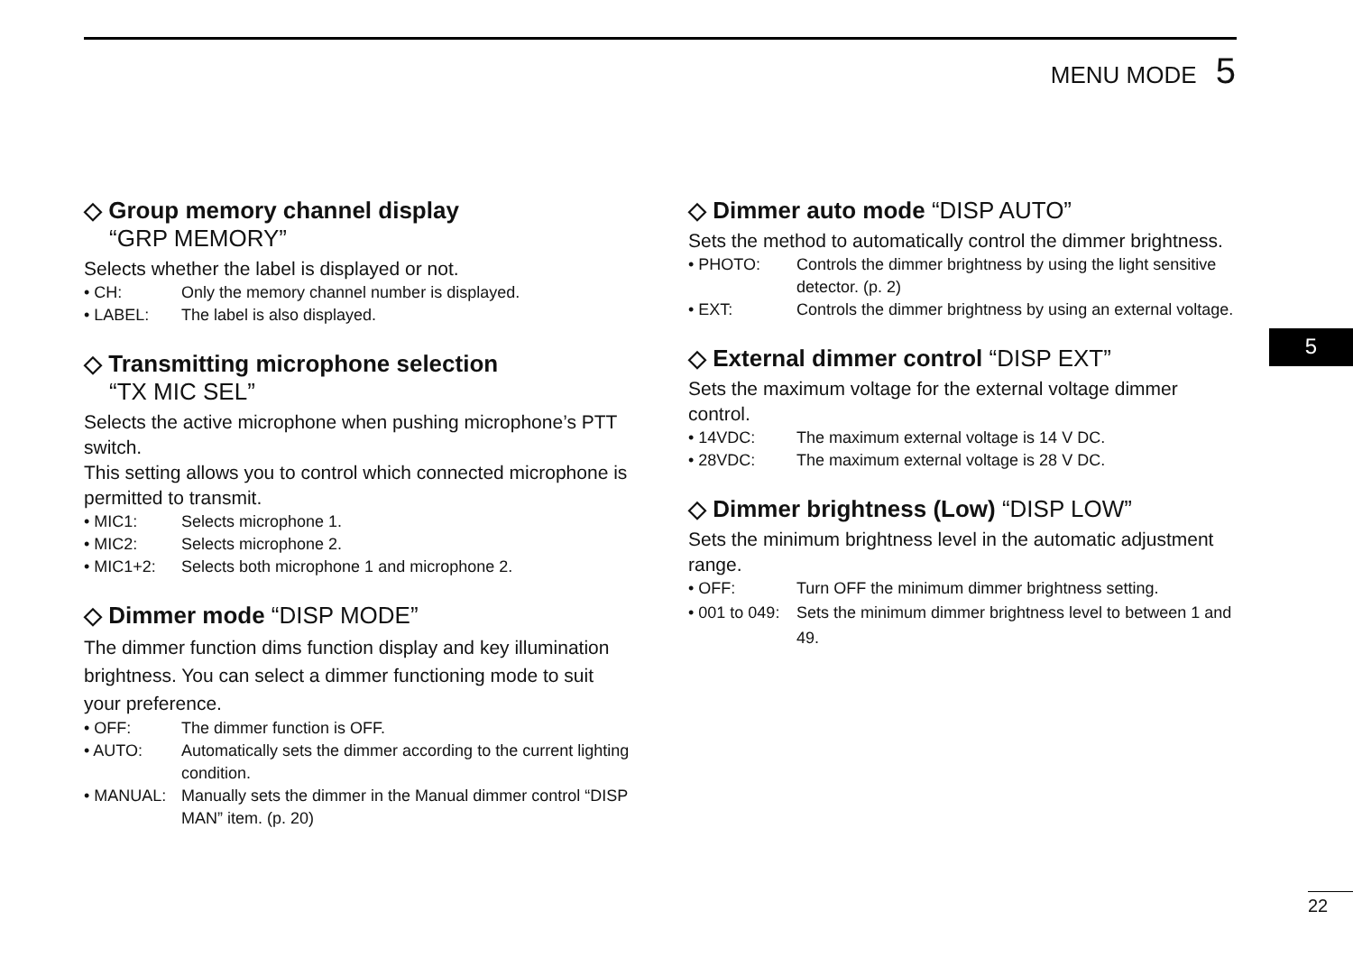MENU MODE 5
◇ Group memory channel display
“GRP MEMORY”
Selects whether the label is displayed or not.
• CH: Only the memory channel number is displayed.
• LABEL: The label is also displayed.
◇ Transmitting microphone selection
“TX MIC SEL”
Selects the active microphone when pushing microphone’s PTT switch.
This setting allows you to control which connected microphone is permitted to transmit.
• MIC1: Selects microphone 1.
• MIC2: Selects microphone 2.
• MIC1+2: Selects both microphone 1 and microphone 2.
◇ Dimmer mode “DISP MODE”
The dimmer function dims function display and key illumination brightness. You can select a dimmer functioning mode to suit your preference.
• OFF: The dimmer function is OFF.
• AUTO: Automatically sets the dimmer according to the current lighting condition.
• MANUAL: Manually sets the dimmer in the Manual dimmer control “DISP MAN” item. (p. 20)
◇ Dimmer auto mode “DISP AUTO”
Sets the method to automatically control the dimmer brightness.
• PHOTO: Controls the dimmer brightness by using the light sensitive detector. (p. 2)
• EXT: Controls the dimmer brightness by using an external voltage.
◇ External dimmer control “DISP EXT”
Sets the maximum voltage for the external voltage dimmer control.
• 14VDC: The maximum external voltage is 14 V DC.
• 28VDC: The maximum external voltage is 28 V DC.
◇ Dimmer brightness (Low) “DISP LOW”
Sets the minimum brightness level in the automatic adjustment range.
• OFF: Turn OFF the minimum dimmer brightness setting.
• 001 to 049: Sets the minimum dimmer brightness level to between 1 and 49.
5
22